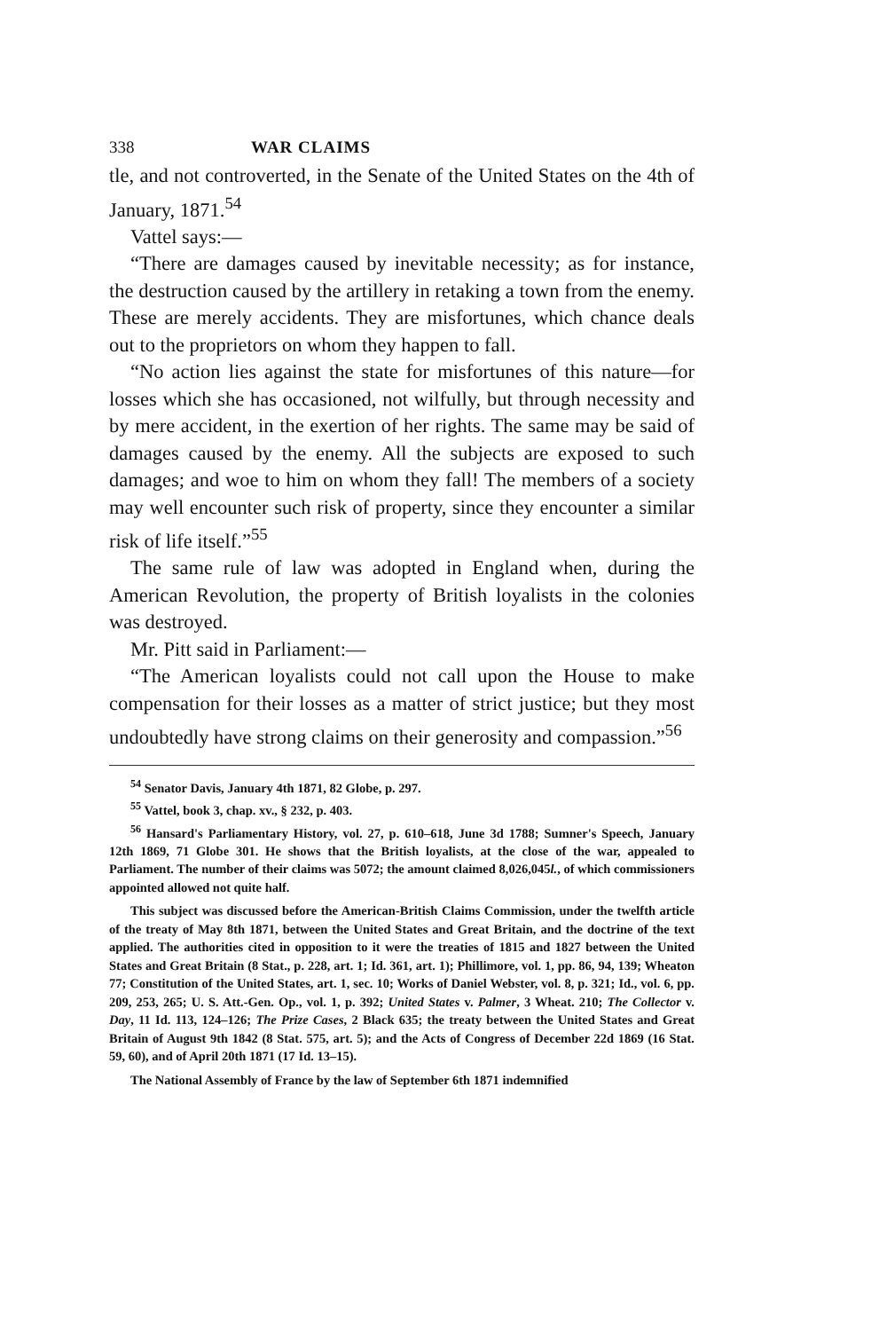338 WAR CLAIMS
tle, and not controverted, in the Senate of the United States on the 4th of January, 1871.<sup>54</sup>
Vattel says:—
“There are damages caused by inevitable necessity; as for instance, the destruction caused by the artillery in retaking a town from the enemy. These are merely accidents. They are misfortunes, which chance deals out to the proprietors on whom they happen to fall.
“No action lies against the state for misfortunes of this nature—for losses which she has occasioned, not wilfully, but through necessity and by mere accident, in the exertion of her rights. The same may be said of damages caused by the enemy. All the subjects are exposed to such damages; and woe to him on whom they fall! The members of a society may well encounter such risk of property, since they encounter a similar risk of life itself.”<sup>55</sup>
The same rule of law was adopted in England when, during the American Revolution, the property of British loyalists in the colonies was destroyed.
Mr. Pitt said in Parliament:—
“The American loyalists could not call upon the House to make compensation for their losses as a matter of strict justice; but they most undoubtedly have strong claims on their generosity and compassion.”<sup>56</sup>
<sup>54</sup> Senator Davis, January 4th 1871, 82 Globe, p. 297.
<sup>55</sup> Vattel, book 3, chap. xv., § 232, p. 403.
<sup>56</sup> Hansard's Parliamentary History, vol. 27, p. 610–618, June 3d 1788; Sumner's Speech, January 12th 1869, 71 Globe 301. He shows that the British loyalists, at the close of the war, appealed to Parliament. The number of their claims was 5072; the amount claimed 8,026,045l., of which commissioners appointed allowed not quite half.
This subject was discussed before the American-British Claims Commission, under the twelfth article of the treaty of May 8th 1871, between the United States and Great Britain, and the doctrine of the text applied. The authorities cited in opposition to it were the treaties of 1815 and 1827 between the United States and Great Britain (8 Stat., p. 228, art. 1; Id. 361, art. 1); Phillimore, vol. 1, pp. 86, 94, 139; Wheaton 77; Constitution of the United States, art. 1, sec. 10; Works of Daniel Webster, vol. 8, p. 321; Id., vol. 6, pp. 209, 253, 265; U. S. Att.-Gen. Op., vol. 1, p. 392; United States v. Palmer, 3 Wheat. 210; The Collector v. Day, 11 Id. 113, 124–126; The Prize Cases, 2 Black 635; the treaty between the United States and Great Britain of August 9th 1842 (8 Stat. 575, art. 5); and the Acts of Congress of December 22d 1869 (16 Stat. 59, 60), and of April 20th 1871 (17 Id. 13–15).
The National Assembly of France by the law of September 6th 1871 indemnified